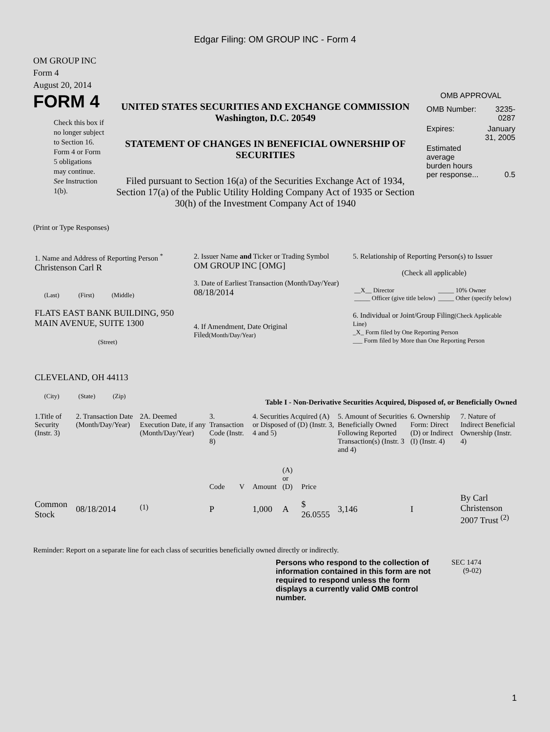Edgar Filing: OM GROUP INC - Form 4
OM GROUP INC
Form 4
August 20, 2014
FORM 4
Check this box if no longer subject to Section 16. Form 4 or Form 5 obligations may continue. See Instruction 1(b).
UNITED STATES SECURITIES AND EXCHANGE COMMISSION
Washington, D.C. 20549
STATEMENT OF CHANGES IN BENEFICIAL OWNERSHIP OF SECURITIES
Filed pursuant to Section 16(a) of the Securities Exchange Act of 1934, Section 17(a) of the Public Utility Holding Company Act of 1935 or Section 30(h) of the Investment Company Act of 1940
OMB APPROVAL
| OMB Number: | 3235-0287 |
| Expires: | January 31, 2005 |
| Estimated average burden hours per response... | 0.5 |
(Print or Type Responses)
| 1. Name and Address of Reporting Person <sup>*</sup> Christenson Carl R (Last) (First) (Middle) FLATS EAST BANK BUILDING, 950 MAIN AVENUE, SUITE 1300 (Street) CLEVELAND, OH 44113 (City) (State) (Zip) | 2. Issuer Name and Ticker or Trading Symbol OM GROUP INC [OMG] 3. Date of Earliest Transaction (Month/Day/Year) 08/18/2014 4. If Amendment, Date Original Filed (Month/Day/Year) | 5. Relationship of Reporting Person(s) to Issuer (Check all applicable) / __X__ Director _____ Officer (give title below) / _____ 10% Owner _____ Other (specify below) / 6. Individual or Joint/Group Filing (Check Applicable Line) _X_ Form filed by One Reporting Person ___ Form filed by More than One Reporting Person |
Table I - Non-Derivative Securities Acquired, Disposed of, or Beneficially Owned
| 1.Title of Security (Instr. 3) | 2. Transaction Date (Month/Day/Year) | 2A. Deemed Execution Date, if any (Month/Day/Year) | 3. Transaction Code (Instr. 8) | | 4. Securities Acquired (A) or Disposed of (D) (Instr. 3, 4 and 5) | | | 5. Amount of Securities Beneficially Owned Following Reported Transaction(s) (Instr. 3 and 4) | 6. Ownership Form: Direct (D) or Indirect (I) (Instr. 4) | 7. Nature of Indirect Beneficial Ownership (Instr. 4) |
| --- | --- | --- | --- | --- | --- | --- | --- | --- | --- | --- |
| | | | Code | V | Amount | (A) or (D) | Price | | | |
| Common Stock | 08/18/2014 | <sup>(1)</sup> | P | | 1,000 | A | $ 26.0555 | 3,146 | I | By Carl Christenson 2007 Trust <sup>(2)</sup> |
Reminder: Report on a separate line for each class of securities beneficially owned directly or indirectly.
Persons who respond to the collection of information contained in this form are not required to respond unless the form displays a currently valid OMB control number.
SEC 1474
(9-02)
1